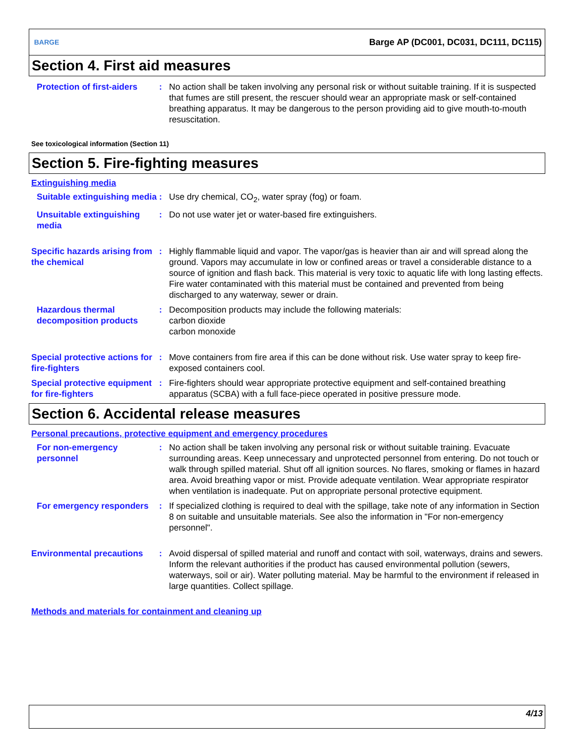BARGE
Barge AP (DC001, DC031, DC111, DC115)
Section 4. First aid measures
Protection of first-aiders
: No action shall be taken involving any personal risk or without suitable training. If it is suspected that fumes are still present, the rescuer should wear an appropriate mask or self-contained breathing apparatus. It may be dangerous to the person providing aid to give mouth-to-mouth resuscitation.
See toxicological information (Section 11)
Section 5. Fire-fighting measures
Extinguishing media
Suitable extinguishing media
: Use dry chemical, CO<sub>2</sub>, water spray (fog) or foam.
Unsuitable extinguishing media
: Do not use water jet or water-based fire extinguishers.
Specific hazards arising from the chemical
: Highly flammable liquid and vapor. The vapor/gas is heavier than air and will spread along the ground. Vapors may accumulate in low or confined areas or travel a considerable distance to a source of ignition and flash back. This material is very toxic to aquatic life with long lasting effects. Fire water contaminated with this material must be contained and prevented from being discharged to any waterway, sewer or drain.
Hazardous thermal decomposition products
: Decomposition products may include the following materials:
carbon dioxide
carbon monoxide
Special protective actions for fire-fighters
: Move containers from fire area if this can be done without risk. Use water spray to keep fire-exposed containers cool.
Special protective equipment for fire-fighters
: Fire-fighters should wear appropriate protective equipment and self-contained breathing apparatus (SCBA) with a full face-piece operated in positive pressure mode.
Section 6. Accidental release measures
Personal precautions, protective equipment and emergency procedures
For non-emergency personnel
: No action shall be taken involving any personal risk or without suitable training. Evacuate surrounding areas. Keep unnecessary and unprotected personnel from entering. Do not touch or walk through spilled material. Shut off all ignition sources. No flares, smoking or flames in hazard area. Avoid breathing vapor or mist. Provide adequate ventilation. Wear appropriate respirator when ventilation is inadequate. Put on appropriate personal protective equipment.
For emergency responders
: If specialized clothing is required to deal with the spillage, take note of any information in Section 8 on suitable and unsuitable materials. See also the information in "For non-emergency personnel".
Environmental precautions
: Avoid dispersal of spilled material and runoff and contact with soil, waterways, drains and sewers. Inform the relevant authorities if the product has caused environmental pollution (sewers, waterways, soil or air). Water polluting material. May be harmful to the environment if released in large quantities. Collect spillage.
Methods and materials for containment and cleaning up
4/13